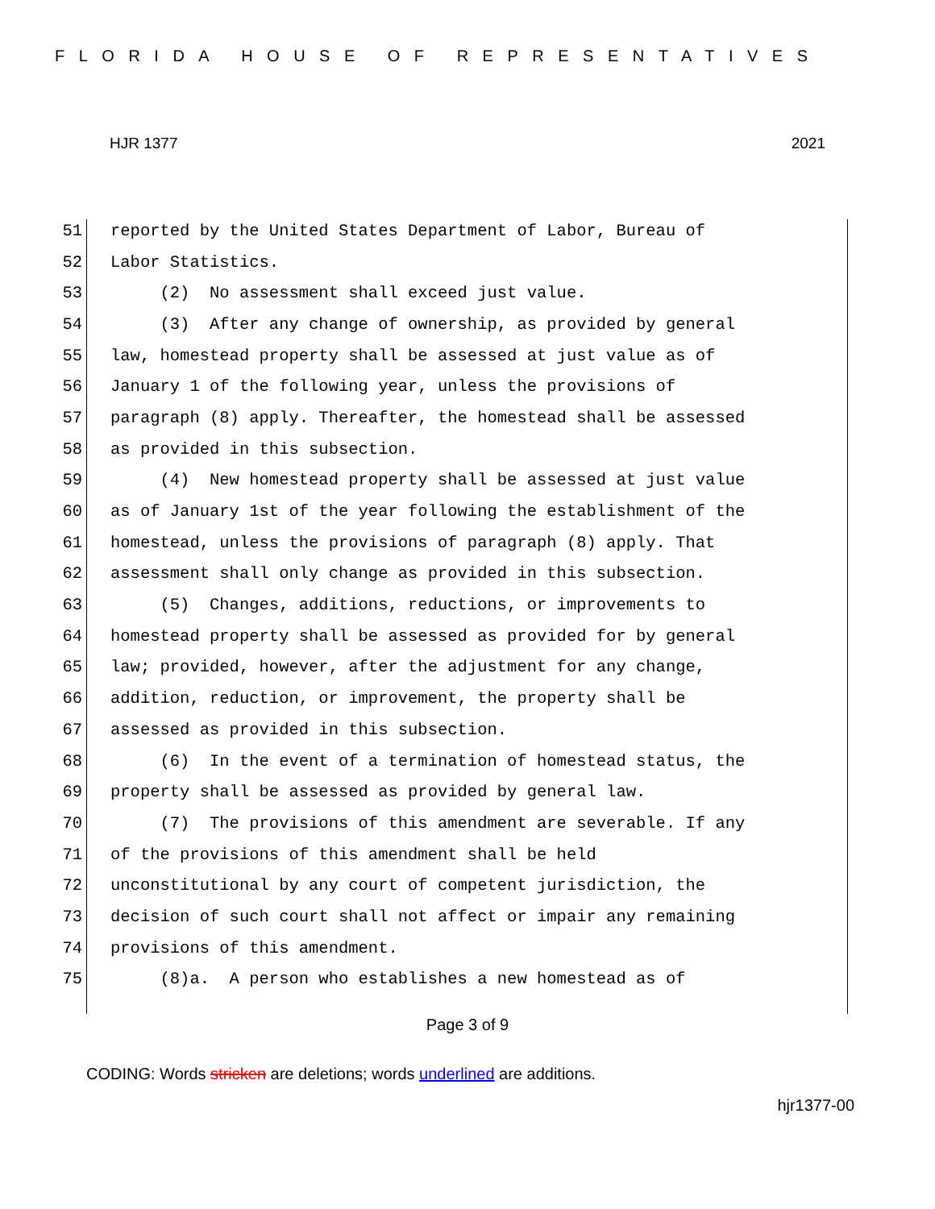FLORIDA HOUSE OF REPRESENTATIVES
HJR 1377 2021
51 reported by the United States Department of Labor, Bureau of
52 Labor Statistics.
53 (2) No assessment shall exceed just value.
54 (3) After any change of ownership, as provided by general
55 law, homestead property shall be assessed at just value as of
56 January 1 of the following year, unless the provisions of
57 paragraph (8) apply. Thereafter, the homestead shall be assessed
58 as provided in this subsection.
59 (4) New homestead property shall be assessed at just value
60 as of January 1st of the year following the establishment of the
61 homestead, unless the provisions of paragraph (8) apply. That
62 assessment shall only change as provided in this subsection.
63 (5) Changes, additions, reductions, or improvements to
64 homestead property shall be assessed as provided for by general
65 law; provided, however, after the adjustment for any change,
66 addition, reduction, or improvement, the property shall be
67 assessed as provided in this subsection.
68 (6) In the event of a termination of homestead status, the
69 property shall be assessed as provided by general law.
70 (7) The provisions of this amendment are severable. If any
71 of the provisions of this amendment shall be held
72 unconstitutional by any court of competent jurisdiction, the
73 decision of such court shall not affect or impair any remaining
74 provisions of this amendment.
75 (8)a. A person who establishes a new homestead as of
Page 3 of 9
CODING: Words stricken are deletions; words underlined are additions.
hjr1377-00